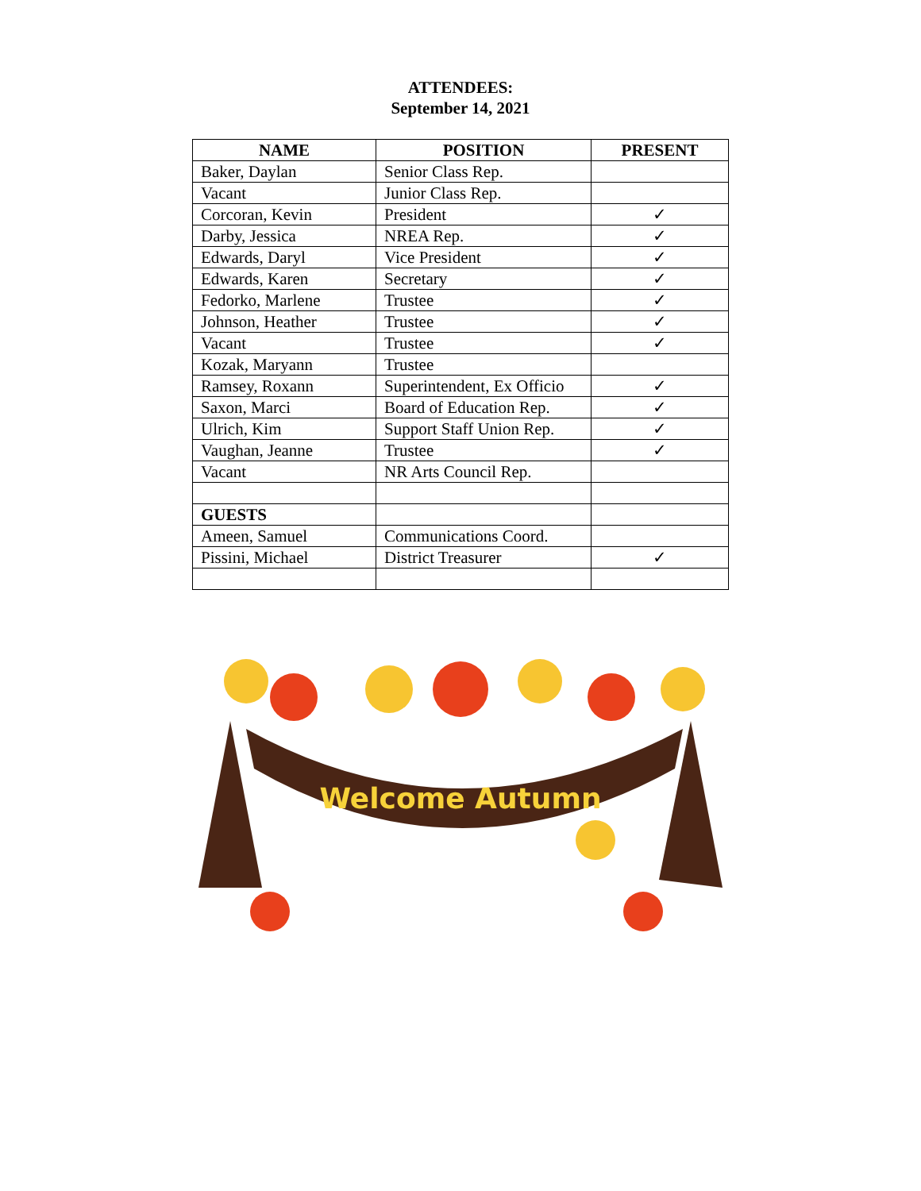ATTENDEES:
September 14, 2021
| NAME | POSITION | PRESENT |
| --- | --- | --- |
| Baker, Daylan | Senior Class Rep. | |
| Vacant | Junior Class Rep. | |
| Corcoran, Kevin | President | ✓ |
| Darby, Jessica | NREA Rep. | ✓ |
| Edwards, Daryl | Vice President | ✓ |
| Edwards, Karen | Secretary | ✓ |
| Fedorko, Marlene | Trustee | ✓ |
| Johnson, Heather | Trustee | ✓ |
| Vacant | Trustee | ✓ |
| Kozak, Maryann | Trustee | |
| Ramsey, Roxann | Superintendent, Ex Officio | ✓ |
| Saxon, Marci | Board of Education Rep. | ✓ |
| Ulrich, Kim | Support Staff Union Rep. | ✓ |
| Vaughan, Jeanne | Trustee | ✓ |
| Vacant | NR Arts Council Rep. | |
| GUESTS | | |
| Ameen, Samuel | Communications Coord. | |
| Pissini, Michael | District Treasurer | ✓ |
Welcome Autumn